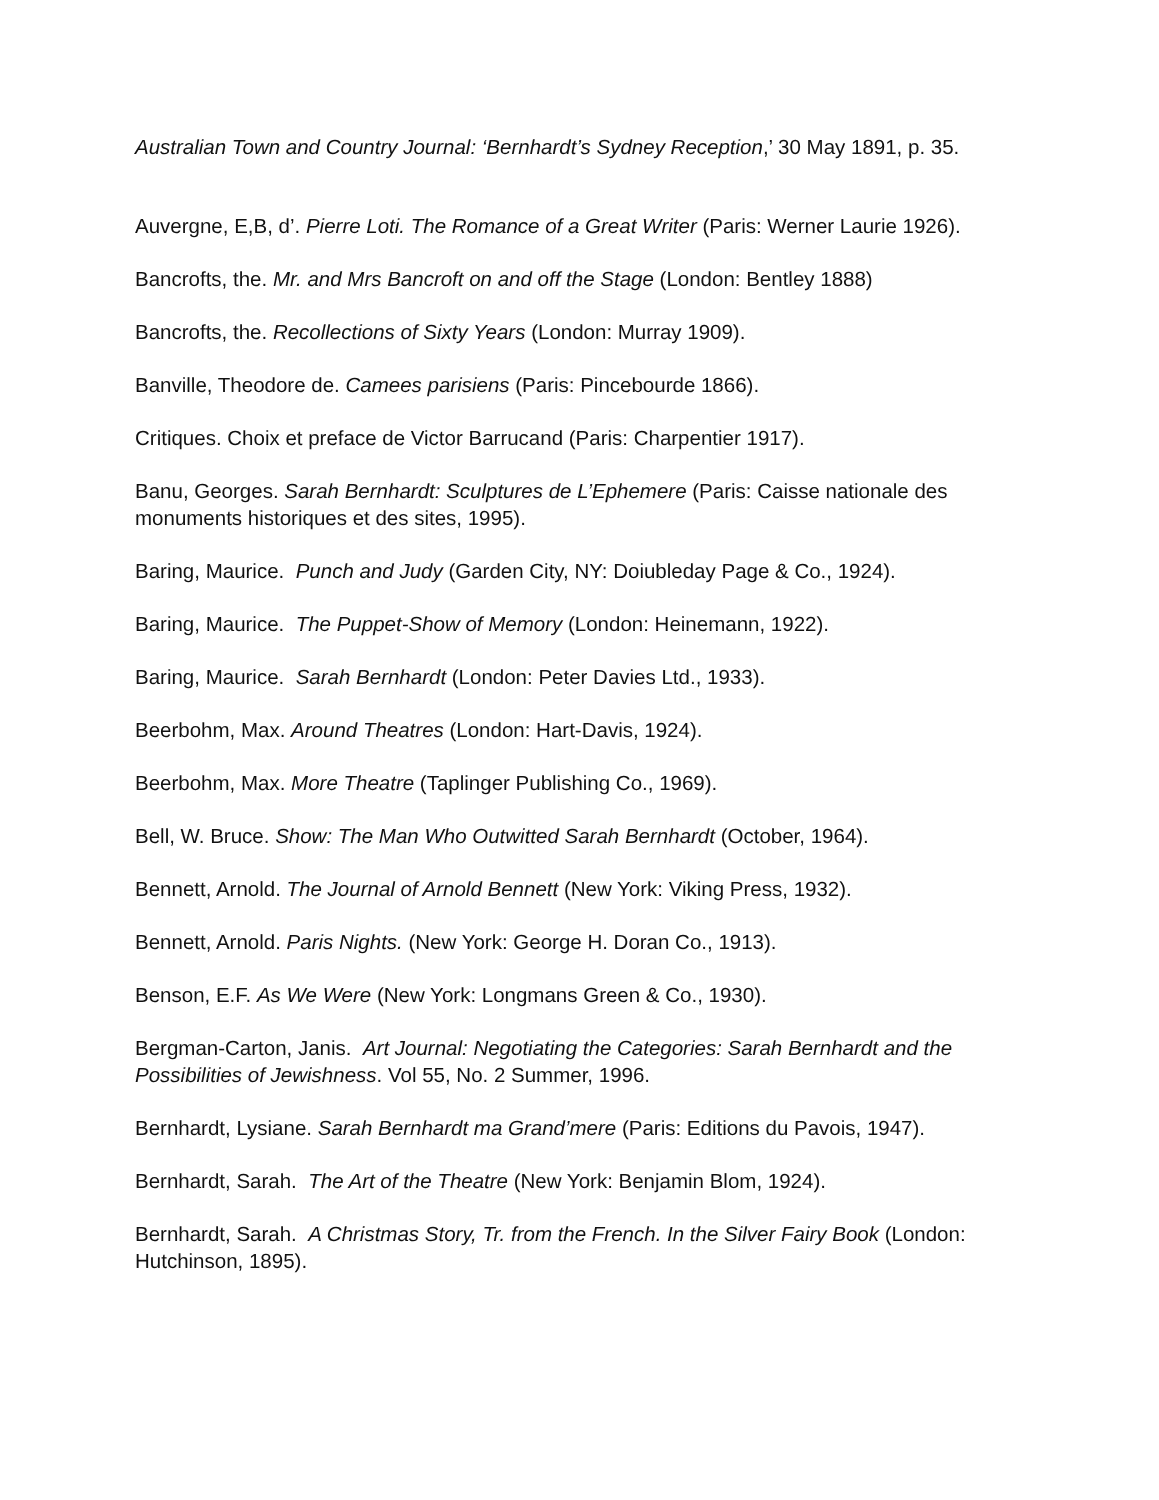Australian Town and Country Journal: ‘Bernhardt’s Sydney Reception,’ 30 May 1891, p. 35.
Auvergne, E,B, d’. Pierre Loti. The Romance of a Great Writer (Paris: Werner Laurie 1926).
Bancrofts, the. Mr. and Mrs Bancroft on and off the Stage (London: Bentley 1888)
Bancrofts, the. Recollections of Sixty Years (London: Murray 1909).
Banville, Theodore de. Camees parisiens (Paris: Pincebourde 1866).
Critiques. Choix et preface de Victor Barrucand (Paris: Charpentier 1917).
Banu, Georges. Sarah Bernhardt: Sculptures de L’Ephemere (Paris: Caisse nationale des monuments historiques et des sites, 1995).
Baring, Maurice. Punch and Judy (Garden City, NY: Doiubleday Page & Co., 1924).
Baring, Maurice. The Puppet-Show of Memory (London: Heinemann, 1922).
Baring, Maurice. Sarah Bernhardt (London: Peter Davies Ltd., 1933).
Beerbohm, Max. Around Theatres (London: Hart-Davis, 1924).
Beerbohm, Max. More Theatre (Taplinger Publishing Co., 1969).
Bell, W. Bruce. Show: The Man Who Outwitted Sarah Bernhardt (October, 1964).
Bennett, Arnold. The Journal of Arnold Bennett (New York: Viking Press, 1932).
Bennett, Arnold. Paris Nights. (New York: George H. Doran Co., 1913).
Benson, E.F. As We Were (New York: Longmans Green & Co., 1930).
Bergman-Carton, Janis. Art Journal: Negotiating the Categories: Sarah Bernhardt and the Possibilities of Jewishness. Vol 55, No. 2 Summer, 1996.
Bernhardt, Lysiane. Sarah Bernhardt ma Grand’mere (Paris: Editions du Pavois, 1947).
Bernhardt, Sarah. The Art of the Theatre (New York: Benjamin Blom, 1924).
Bernhardt, Sarah. A Christmas Story, Tr. from the French. In the Silver Fairy Book (London: Hutchinson, 1895).